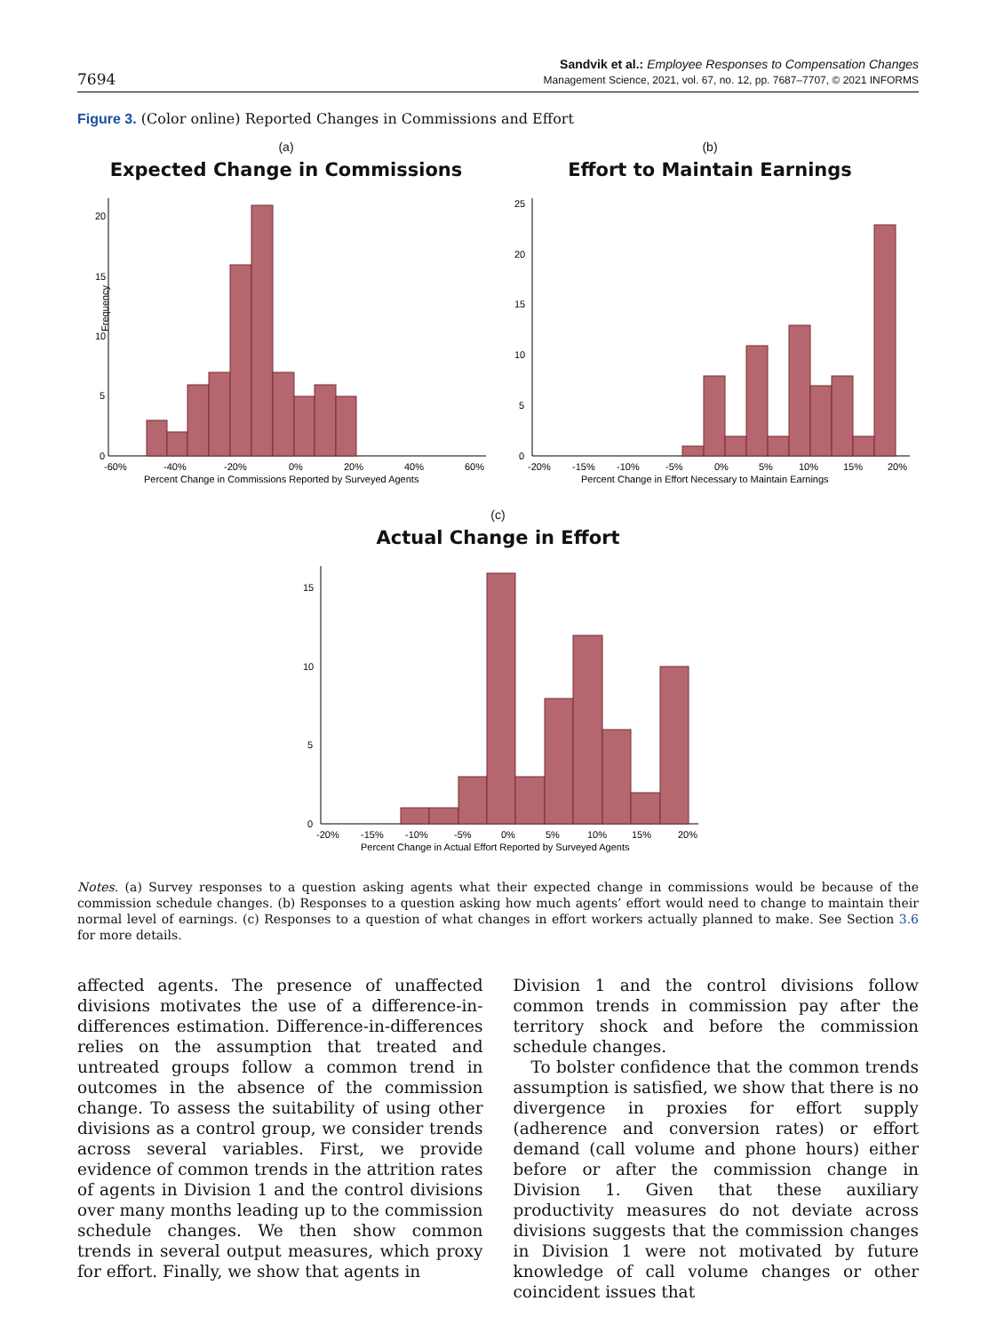7694
Sandvik et al.: Employee Responses to Compensation Changes
Management Science, 2021, vol. 67, no. 12, pp. 7687–7707, © 2021 INFORMS
Figure 3. (Color online) Reported Changes in Commissions and Effort
(a)
Expected Change in Commissions
0
5
10
15
20
Frequency
-60%
-40%
-20%
0%
20%
40%
60%
Percent Change in Commissions Reported by Surveyed Agents
(b)
Effort to Maintain Earnings
0
5
10
15
20
25
-20%
-15%
-10%
-5%
0%
5%
10%
15%
20%
Percent Change in Effort Necessary to Maintain Earnings
(c)
Actual Change in Effort
0
5
10
15
-20%
-15%
-10%
-5%
0%
5%
10%
15%
20%
Percent Change in Actual Effort Reported by Surveyed Agents
Notes. (a) Survey responses to a question asking agents what their expected change in commissions would be because of the commission schedule changes. (b) Responses to a question asking how much agents’ effort would need to change to maintain their normal level of earnings. (c) Responses to a question of what changes in effort workers actually planned to make. See Section 3.6 for more details.
affected agents. The presence of unaffected divisions motivates the use of a difference-in-differences estimation. Difference-in-differences relies on the assumption that treated and untreated groups follow a common trend in outcomes in the absence of the commission change. To assess the suitability of using other divisions as a control group, we consider trends across several variables. First, we provide evidence of common trends in the attrition rates of agents in Division 1 and the control divisions over many months leading up to the commission schedule changes. We then show common trends in several output measures, which proxy for effort. Finally, we show that agents in
Division 1 and the control divisions follow common trends in commission pay after the territory shock and before the commission schedule changes.
To bolster confidence that the common trends assumption is satisfied, we show that there is no divergence in proxies for effort supply (adherence and conversion rates) or effort demand (call volume and phone hours) either before or after the commission change in Division 1. Given that these auxiliary productivity measures do not deviate across divisions suggests that the commission changes in Division 1 were not motivated by future knowledge of call volume changes or other coincident issues that